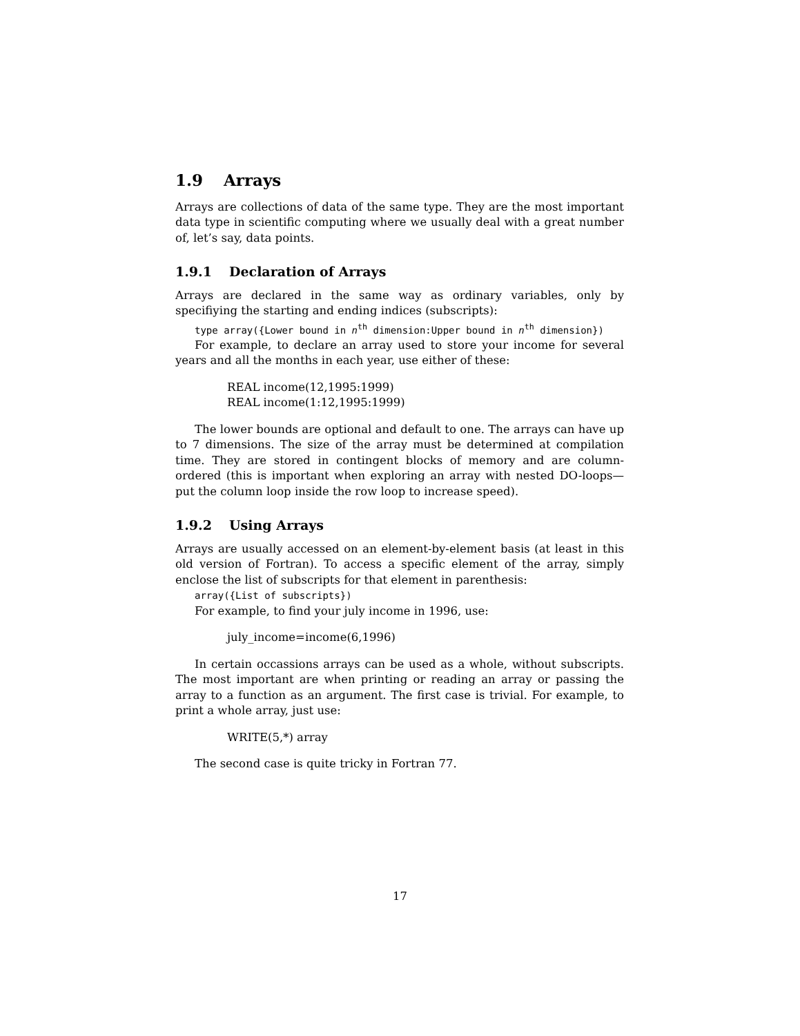1.9 Arrays
Arrays are collections of data of the same type. They are the most important data type in scientific computing where we usually deal with a great number of, let’s say, data points.
1.9.1 Declaration of Arrays
Arrays are declared in the same way as ordinary variables, only by specifiying the starting and ending indices (subscripts):
type array({Lower bound in n<sup>th</sup> dimension:Upper bound in n<sup>th</sup> dimension})
For example, to declare an array used to store your income for several years and all the months in each year, use either of these:
REAL income(12,1995:1999)
REAL income(1:12,1995:1999)
The lower bounds are optional and default to one. The arrays can have up to 7 dimensions. The size of the array must be determined at compilation time. They are stored in contingent blocks of memory and are column-ordered (this is important when exploring an array with nested DO-loops—put the column loop inside the row loop to increase speed).
1.9.2 Using Arrays
Arrays are usually accessed on an element-by-element basis (at least in this old version of Fortran). To access a specific element of the array, simply enclose the list of subscripts for that element in parenthesis:
array({List of subscripts})
For example, to find your july income in 1996, use:
july_income=income(6,1996)
In certain occassions arrays can be used as a whole, without subscripts. The most important are when printing or reading an array or passing the array to a function as an argument. The first case is trivial. For example, to print a whole array, just use:
WRITE(5,*) array
The second case is quite tricky in Fortran 77.
17